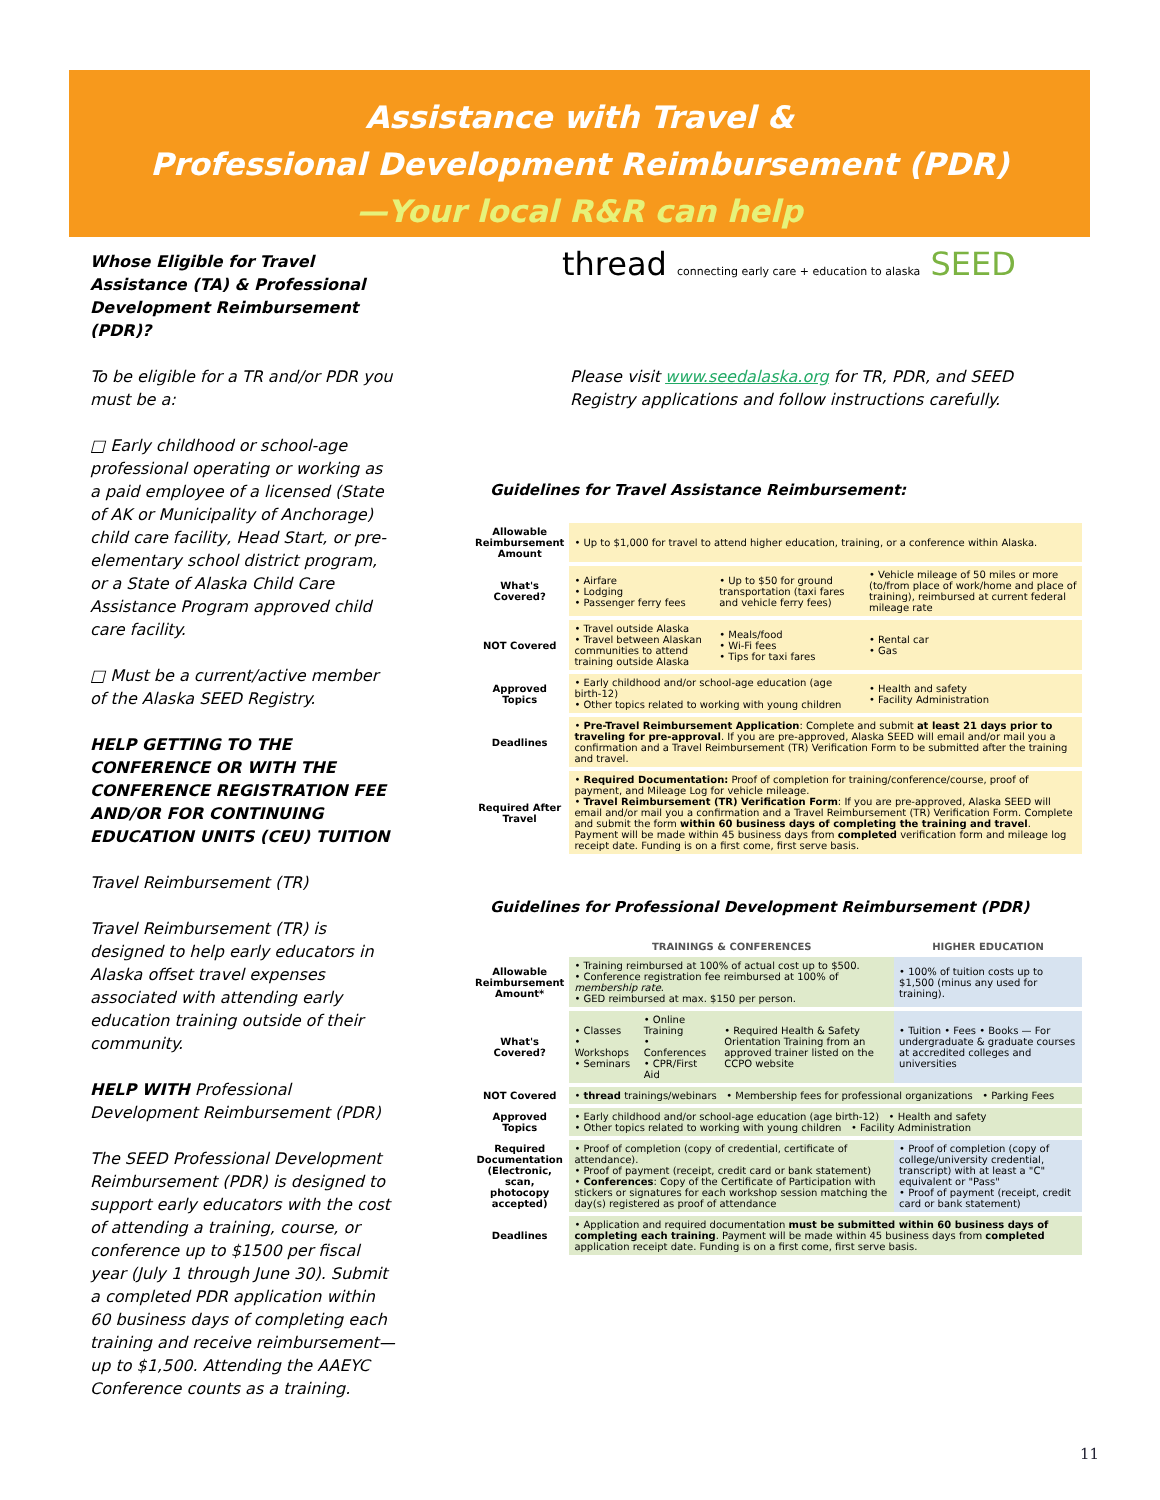Assistance with Travel &
Professional Development Reimbursement (PDR)
—Your local R&R can help
Whose Eligible for Travel Assistance (TA) & Professional Development Reimbursement (PDR)?
To be eligible for a TR and/or PDR you must be a:
□ Early childhood or school-age professional operating or working as a paid employee of a licensed (State of AK or Municipality of Anchorage) child care facility, Head Start, or pre-elementary school district program, or a State of Alaska Child Care Assistance Program approved child care facility.
□ Must be a current/active member of the Alaska SEED Registry.
HELP GETTING TO THE CONFERENCE OR WITH THE CONFERENCE REGISTRATION FEE AND/OR FOR CONTINUING EDUCATION UNITS (CEU) TUITION
Travel Reimbursement (TR)
Travel Reimbursement (TR) is designed to help early educators in Alaska offset travel expenses associated with attending early education training outside of their community.
HELP WITH Professional Development Reimbursement (PDR)
The SEED Professional Development Reimbursement (PDR) is designed to support early educators with the cost of attending a training, course, or conference up to $1500 per fiscal year (July 1 through June 30). Submit a completed PDR application within 60 business days of completing each training and receive reimbursement—up to $1,500. Attending the AAEYC Conference counts as a training.
thread connecting early care + education to alaska SEED
Please visit www.seedalaska.org for TR, PDR, and SEED Registry applications and follow instructions carefully.
Guidelines for Travel Assistance Reimbursement:
| Allowable Reimbursement Amount | • Up to $1,000 for travel to attend higher education, training, or a conference within Alaska. | | |
| What's Covered? | • Airfare • Lodging • Passenger ferry fees | • Up to $50 for ground transportation (taxi fares and vehicle ferry fees) | • Vehicle mileage of 50 miles or more (to/from place of work/home and place of training), reimbursed at current federal mileage rate |
| NOT Covered | • Travel outside Alaska • Travel between Alaskan communities to attend training outside Alaska | • Meals/food • Wi-Fi fees • Tips for taxi fares | • Rental car • Gas |
| Approved Topics | • Early childhood and/or school-age education (age birth-12) • Other topics related to working with young children | | • Health and safety • Facility Administration |
| Deadlines | • Pre-Travel Reimbursement Application : Complete and submit at least 21 days prior to traveling for pre-approval . If you are pre-approved, Alaska SEED will email and/or mail you a confirmation and a Travel Reimbursement (TR) Verification Form to be submitted after the training and travel. | | |
| Required After Travel | • Required Documentation: Proof of completion for training/conference/course, proof of payment, and Mileage Log for vehicle mileage. • Travel Reimbursement (TR) Verification Form : If you are pre-approved, Alaska SEED will email and/or mail you a confirmation and a Travel Reimbursement (TR) Verification Form. Complete and submit the form within 60 business days of completing the training and travel . Payment will be made within 45 business days from completed verification form and mileage log receipt date. Funding is on a first come, first serve basis. | | |
Guidelines for Professional Development Reimbursement (PDR)
| | TRAININGS & CONFERENCES | | | HIGHER EDUCATION |
| --- | --- | --- | --- | --- |
| Allowable Reimbursement Amount* | • Training reimbursed at 100% of actual cost up to $500. • Conference registration fee reimbursed at 100% of membership rate . • GED reimbursed at max. $150 per person. | | | • 100% of tuition costs up to $1,500 (minus any used for training). |
| What's Covered? | • Classes • Workshops • Seminars | • Online Training • Conferences • CPR/First Aid | • Required Health & Safety Orientation Training from an approved trainer listed on the CCPO website | • Tuition • Fees • Books — For undergraduate & graduate courses at accredited colleges and universities |
| NOT Covered | • thread trainings/webinars • Membership fees for professional organizations • Parking Fees | | | |
| Approved Topics | • Early childhood and/or school-age education (age birth-12) • Health and safety • Other topics related to working with young children • Facility Administration | | | |
| Required Documentation (Electronic, scan, photocopy accepted) | • Proof of completion (copy of credential, certificate of attendance). • Proof of payment (receipt, credit card or bank statement) • Conferences : Copy of the Certificate of Participation with stickers or signatures for each workshop session matching the day(s) registered as proof of attendance | | | • Proof of completion (copy of college/university credential, transcript) with at least a "C" equivalent or "Pass" • Proof of payment (receipt, credit card or bank statement) |
| Deadlines | • Application and required documentation must be submitted within 60 business days of completing each training . Payment will be made within 45 business days from completed application receipt date. Funding is on a first come, first serve basis. | | | |
11